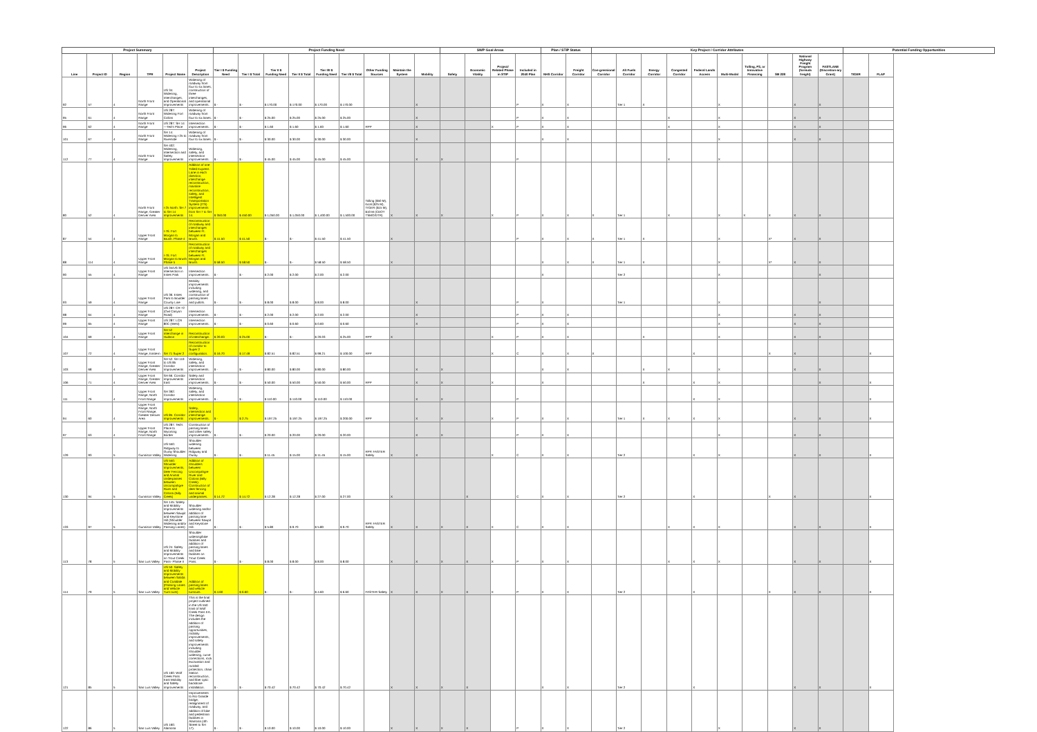| Project Summary | | | | | | Project Funding Need | | | | | | | | | SWP Goal Areas | | | | Plan / STIP Status | | Key Project / Corridor Attributes | | | | | | | | | | Potential Funding Opportunities | |
| --- | --- | --- | --- | --- | --- | --- | --- | --- | --- | --- | --- | --- | --- | --- | --- | --- | --- | --- | --- | --- | --- | --- | --- | --- | --- | --- | --- | --- | --- | --- | --- | --- |
| Line | Project ID | Region | TPR | Project Name | Project Description | Tier I $ Funding Need | Tier I $ Total | Tier II $ Funding Need | Tier II $ Total | Tier I/II $ Funding Need | Tier I/II $ Total | Other Funding Sources | Maintain the System | Mobility | Safety | Economic Vitality | Project/ Related Phase in STIP | Included in 2040 Plan | NHS Corridor | Freight Corridor | Con-gressional Corridor | Alt Fuels Corridor | Energy Corridor | Congested Corridor | Federal Lands Access | Multi-Modal | Tolling, P3, or Innovative Financing | SB 228 | National Highway Freight Program (formula freight) | FASTLANE (Discretion-ary Grant) | TIGER | FLAP |
| 92 | 57 | 4 | North Front Range | US 34: Widening, Interchanges, and Operational Improvements | Widening of roadway from four to six lanes, construction of three interchanges, and operational improvements. | $ - | $ - | $ 170.00 | $ 170.00 | $ 170.00 | $ 170.00 | | | X | | | | P | X | X | | Tier 1 | X | | | X | | | X | X | | |
| 95 | 61 | 4 | North Front Range | US 287: Widening Fort Collins | Widening of roadway from four to six lanes. | $ - | $ - | $ 25.00 | $ 25.00 | $ 25.00 | $ 25.00 | | | X | | | | P | X | X | | | | X | | X | | | X | X | | |
| 96 | 62 | 4 | North Front Range | US 287: SH 14—Ted's Place | Intersection improvements. | $ - | $ - | $ 1.60 | $ 1.60 | $ 1.60 | $ 1.60 | RPP | | X | | | X | P | X | X | | | | X | | X | | | X | X | | |
| 101 | 67 | 4 | North Front Range | SH 14: Widening I-25 to Riverside | Widening of roadway from four to six lanes. | $ - | $ - | $ 30.00 | $ 30.00 | $ 30.00 | $ 30.00 | | | X | | | | | X | X | | | | | | X | | | X | X | | |
| 112 | 77 | 4 | North Front Range | SH 402: Widening, Intersection and Safety Improvements | Widening, safety, and intersection improvements. | $ - | $ - | $ 45.00 | $ 45.00 | $ 45.00 | $ 45.00 | | | X | X | | | P | | | | | | X | | X | | | | | | |
| 80 | 52 | 4 | North Front Range, Greater Denver Area | I-25 North: SH 7 to SH 14 Improvements | Addition of one Tolled Express Lane in each direction, interchange reconstruction, mainline reconstruction, safety, and Intelligent Transportation System (ITS) improvements from SH 7 to SH 14. | $ 350.00 | $ 450.00 | $ 1,050.00 | $ 1,050.00 | $ 1,400.00 | $ 1,500.00 | Tolling ($50 M), local ($25 M), TIGER ($15 M), $10 M (CDOT TSMO/DTR) | X | X | X | | X | P | X | X | X | Tier 1 | | X | | X | X | X | X | X | | |
| 87 | 54 | 4 | Upper Front Range | I-76: Fort Morgan to Brush: Phase 4 | Reconstruction of roadway and interchanges between Ft. Morgan and Brush. | $ 41.50 | $ 41.50 | $ - | $ - | $ 41.50 | $ 41.50 | | X | | | | | P | X | X | X | Tier 1 | X | | | X | | X* | X | X | | |
| 88 | 114 | 4 | Upper Front Range | I-76: Fort Morgan to Brush Phase 5 | Reconstruction of roadway and interchanges between Ft. Morgan and Brush. | $ 58.50 | $ 58.50 | $ - | $ - | $ 58.50 | $ 58.50 | | X | | | | | | X | X | X | Tier 1 | X | | | X | | X* | X | X | | |
| 90 | 55 | 4 | Upper Front Range | US 34/US 36 Intersection in Estes Park | Intersection improvements. | $ - | $ - | $ 2.00 | $ 2.00 | $ 2.00 | $ 2.00 | | | | | | | | X | | | Tier 2 | | | | X | | | | X | | |
| 93 | 59 | 4 | Upper Front Range | US 36: Estes Park to Boulder County Line | Mobility improvements including widening, and construction of passing lanes and pullots. | $ - | $ - | $ 8.00 | $ 8.00 | $ 8.00 | $ 8.00 | | | X | | | | P | X | | | Tier 1 | | | | X | | | | X | | |
| 98 | 64 | 4 | Upper Front Range | US 287: CR 72 (Owl Canyon Road) | Intersection improvements. | $ - | $ - | $ 2.00 | $ 2.00 | $ 2.00 | $ 2.00 | | | X | | | | P | X | X | | | | | | X | | | X | X | | |
| 99 | 65 | 4 | Upper Front Range | US 287: LCR 80C (West) | Intersection improvements. | $ - | $ - | $ 0.60 | $ 0.60 | $ 0.60 | $ 0.60 | | | X | | | | P | X | X | | | | | | X | | | X | X | | |
| 104 | 69 | 4 | Upper Front Range | SH 52 Interchange in Hudson | Reconstruction of interchange. | $ 20.03 | $ 25.00 | $ - | $ - | $ 20.03 | $ 25.00 | RPP | X | | | | X | P | X | X | | | X | | | X | | | X | X | | |
| 107 | 72 | 4 | Upper Front Range, Eastern | SH 71 Super 2 | Reconstruction of corridor to Super 2 configuration. | $ 16.70 | $ 17.49 | $ 82.51 | $ 82.51 | $ 99.21 | $ 100.00 | RPP | | | | | X | C | X | X | X | | | | X | | | X | X | | | X |
| 103 | 68 | 4 | Upper Front Range, Greater Denver Area | SH 52: SH 119 to US 85 Corridor Improvements | Widening, safety, and intersection improvements. | $ - | $ - | $ 80.00 | $ 80.00 | $ 80.00 | $ 80.00 | | | X | X | | | | X | X | | | X | X | | X | | | X | X | | |
| 106 | 71 | 4 | Upper Front Range, Greater Denver Area | SH 66: Corridor Improvements East | Safety and intersection improvements. | $ - | $ - | $ 50.00 | $ 50.00 | $ 50.00 | $ 50.00 | RPP | | X | X | | X | | X | | | | X | | X | X | | | | X | | X |
| 111 | 76 | 4 | Upper Front Range, North Front Range | SH 392: Corridor Improvements | Widening, safety, and intersection improvements. | $ - | $ - | $ 110.00 | $ 110.00 | $ 110.00 | $ 110.00 | | | X | X | | | P | | | | | | | X | X | | | | | | X |
| 94 | 60 | 4 | Upper Front Range, North Front Range, Greater Denver Area | US 85: Corridor Improvements | Safety, intersection and interchange improvements. | $ - | $ 2.75 | $ 197.25 | $ 197.25 | $ 197.25 | $ 200.00 | RPP | | X | X | | X | P | X | X | | Tier 1 | X | X | X | X | | | X | X | | X |
| 97 | 63 | 4 | Upper Front Range, North Front Range | US 287: Ted's Place to Wyoming Border | Construction of passing lanes and other safety improvements. | $ - | $ - | $ 20.00 | $ 20.00 | $ 20.00 | $ 20.00 | | | X | X | | | P | X | X | | | | | | X | | | X | X | | |
| 129 | 93 | 5 | Gunnison Valley | US 550: Ridgway to Ouray Shoulder Widening | Shoulder widening between Ridgway and Ouray. | $ - | $ - | $ 11.45 | $ 15.00 | $ 11.45 | $ 15.00 | RPP, FASTER Safety | X | X | | | X | C | X | X | | Tier 2 | | | X | X | | | X | X | | X |
| 130 | 94 | 5 | Gunnison Valley | US 550: Shoulder Improvements, Deer Fencing and Animal Underpasses between Uncompahgre River and Colona (Billy Creek) | Addition of shoulders between Uncompahgre River and Colona (Billy Creek). Construction of deer fencing and animal underpasses. | $ 14.72 | $ 14.72 | $ 12.28 | $ 12.28 | $ 27.00 | $ 27.00 | | X | | | X | | C | X | X | | Tier 2 | | | X | | | X | X | | | X |
| 133 | 97 | 5 | Gunnison Valley | SH 145: Safety and Mobility Improvements between Sawpit and Keystone Hill (Shoulder Widening and/or Passing Lanes) | Shoulder widening and/or addition of passing lane between Sawpit and Keystone Hill. | $ - | $ - | $ 5.80 | $ 9.70 | $ 5.80 | $ 9.70 | RPP, FASTER Safety | X | X | X | X | X | C | X | X | | | | X | X | X | | | X | X | | X |
| 113 | 78 | 5 | San Luis Valley | US 24: Safety and Mobility Improvements on Trout Creek Pass- Phase II | Shoulder widening/bike facilities and addition of passing lanes and bike facilities on Trout Creek Pass. | $ - | $ - | $ 8.00 | $ 8.00 | $ 8.00 | $ 8.00 | | X | X | X | X | X | P | X | X | | | | X | X | X | | | X | X | | X |
| 114 | 79 | 5 | San Luis Valley | US 50: Safety and Mobility Improvements between Salida and Coaldale (Passing Lanes and Vehicle Turn-outs) | Addition of passing lanes and vehicle turnouts. | $ 4.60 | $ 6.60 | $ - | $ - | $ 4.60 | $ 6.60 | FASTER Safety | X | X | X | X | X | P | X | X | | Tier 2 | | | X | | | X | X | X | | X |
| 121 | 85 | 5 | San Luis Valley | US 160: Wolf Creek Pass East Mobility and Safety Improvements | This is the final project outlined in the US 550 East of Wolf Creek Pass EA. The design includes the addition of passing opportunities, mobility improvements, and safety improvements including shoulder widening, curve corrections, rock excavation and rockfall protection, chain station reconstruction, and fiber optic backbone installation. | $ - | $ - | $ 70.42 | $ 70.42 | $ 70.42 | $ 70.42 | | X | X | X | X | | | X | X | | Tier 2 | | | X | | | | X | X | | X |
| 122 | 86 | 5 | San Luis Valley | US 160: Alamosa | Improvements to Rio Grande bridge, realignment of roadway, and addition of bike and pedestrian facilities in Alamosa (4th Street to SH 17). | $ - | $ - | $ 10.00 | $ 10.00 | $ 10.00 | $ 10.00 | | X | X | X | X | | P | X | X | | Tier 2 | | | | X | | | X | X | | |